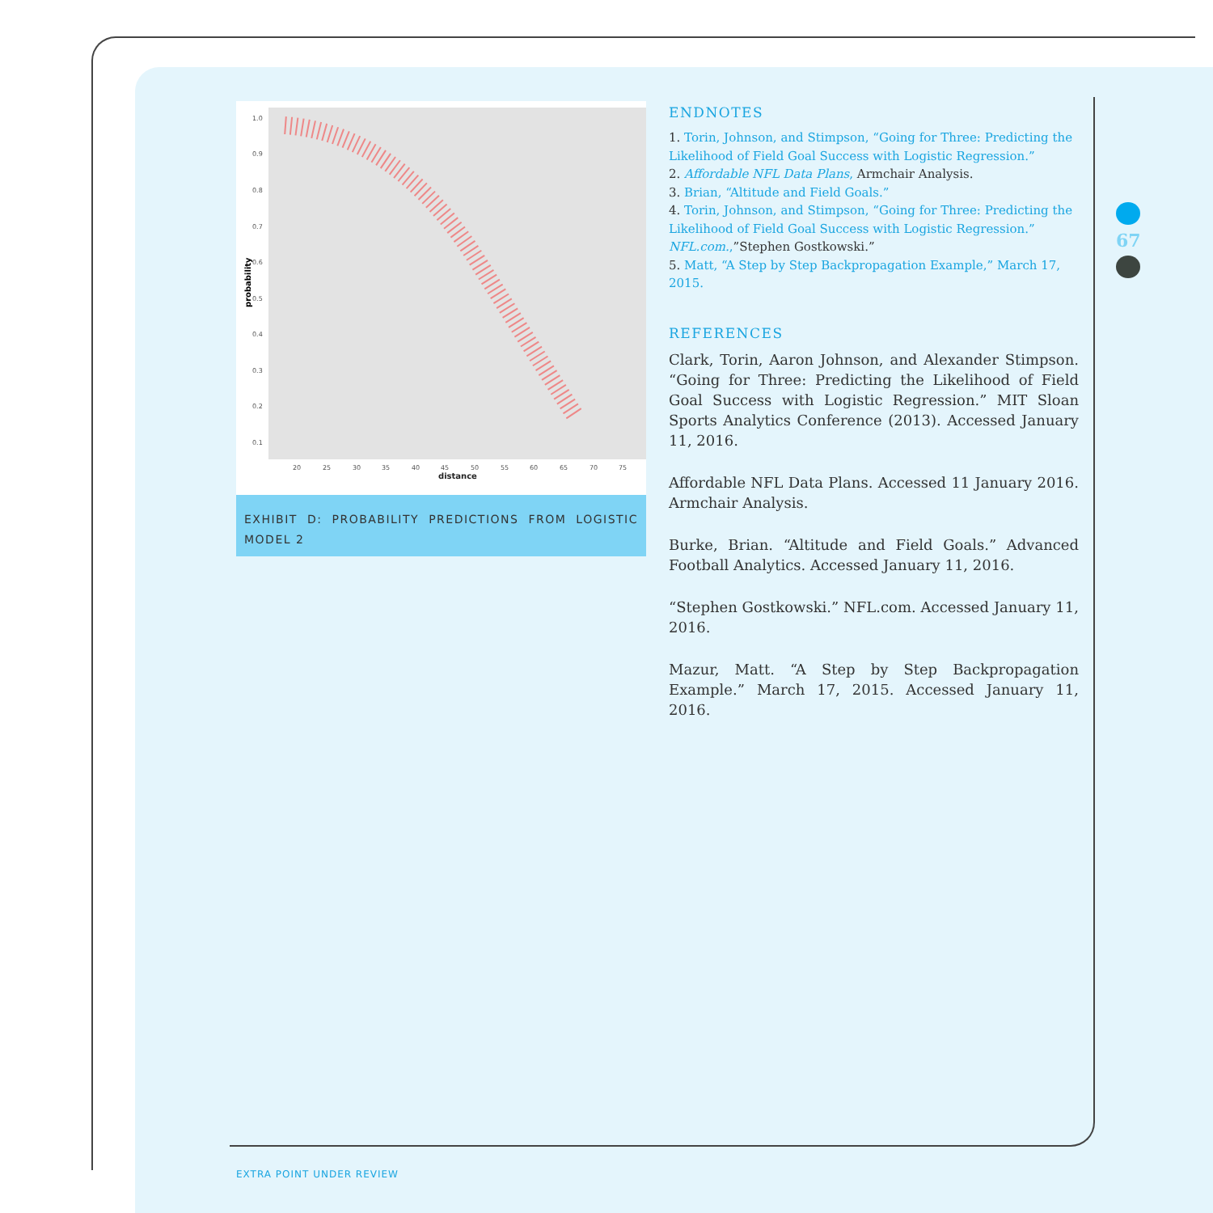1.0
0.9
0.8
0.7
0.6
0.5
0.4
0.3
0.2
0.1
20
25
30
35
40
45
50
55
60
65
70
75
distance
probability
EXHIBIT D: PROBABILITY PREDICTIONS FROM LOGISTIC MODEL 2
ENDNOTES
1. Torin, Johnson, and Stimpson, “Going for Three: Predicting the Likelihood of Field Goal Success with Logistic Regression.”
2. Affordable NFL Data Plans, Armchair Analysis.
3. Brian, “Altitude and Field Goals.”
4. Torin, Johnson, and Stimpson, “Going for Three: Predicting the Likelihood of Field Goal Success with Logistic Regression.” NFL.com.,”Stephen Gostkowski.”
5. Matt, “A Step by Step Backpropagation Example,” March 17, 2015.
REFERENCES
Clark, Torin, Aaron Johnson, and Alexander Stimpson. “Going for Three: Predicting the Likelihood of Field Goal Success with Logistic Regression.” MIT Sloan Sports Analytics Conference (2013). Accessed January 11, 2016.
Affordable NFL Data Plans. Accessed 11 January 2016. Armchair Analysis.
Burke, Brian. “Altitude and Field Goals.” Advanced Football Analytics. Accessed January 11, 2016.
“Stephen Gostkowski.” NFL.com. Accessed January 11, 2016.
Mazur, Matt. “A Step by Step Backpropagation Example.” March 17, 2015. Accessed January 11, 2016.
67
EXTRA POINT UNDER REVIEW